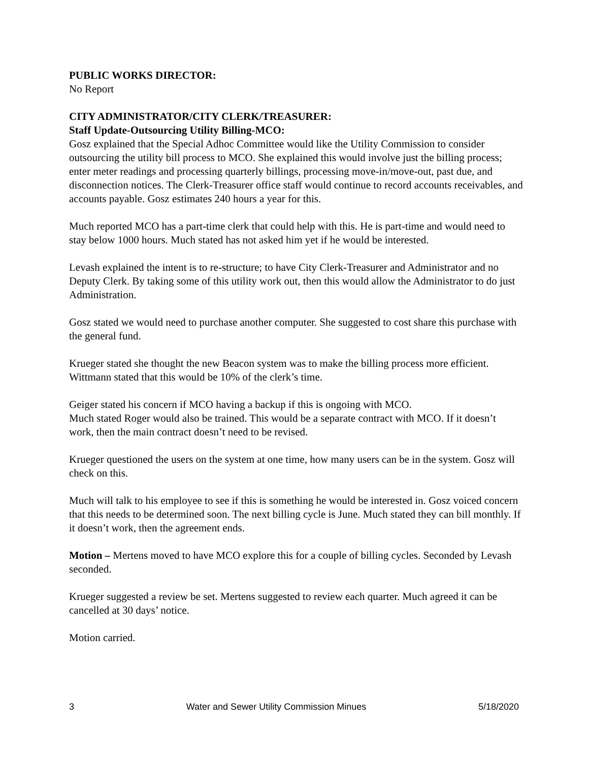PUBLIC WORKS DIRECTOR:
No Report
CITY ADMINISTRATOR/CITY CLERK/TREASURER:
Staff Update-Outsourcing Utility Billing-MCO:
Gosz explained that the Special Adhoc Committee would like the Utility Commission to consider outsourcing the utility bill process to MCO. She explained this would involve just the billing process; enter meter readings and processing quarterly billings, processing move-in/move-out, past due, and disconnection notices. The Clerk-Treasurer office staff would continue to record accounts receivables, and accounts payable. Gosz estimates 240 hours a year for this.
Much reported MCO has a part-time clerk that could help with this. He is part-time and would need to stay below 1000 hours. Much stated has not asked him yet if he would be interested.
Levash explained the intent is to re-structure; to have City Clerk-Treasurer and Administrator and no Deputy Clerk. By taking some of this utility work out, then this would allow the Administrator to do just Administration.
Gosz stated we would need to purchase another computer. She suggested to cost share this purchase with the general fund.
Krueger stated she thought the new Beacon system was to make the billing process more efficient. Wittmann stated that this would be 10% of the clerk’s time.
Geiger stated his concern if MCO having a backup if this is ongoing with MCO.
Much stated Roger would also be trained. This would be a separate contract with MCO. If it doesn’t work, then the main contract doesn’t need to be revised.
Krueger questioned the users on the system at one time, how many users can be in the system. Gosz will check on this.
Much will talk to his employee to see if this is something he would be interested in. Gosz voiced concern that this needs to be determined soon. The next billing cycle is June. Much stated they can bill monthly. If it doesn’t work, then the agreement ends.
Motion – Mertens moved to have MCO explore this for a couple of billing cycles. Seconded by Levash seconded.
Krueger suggested a review be set. Mertens suggested to review each quarter. Much agreed it can be cancelled at 30 days’ notice.
Motion carried.
3 Water and Sewer Utility Commission Minues 5/18/2020